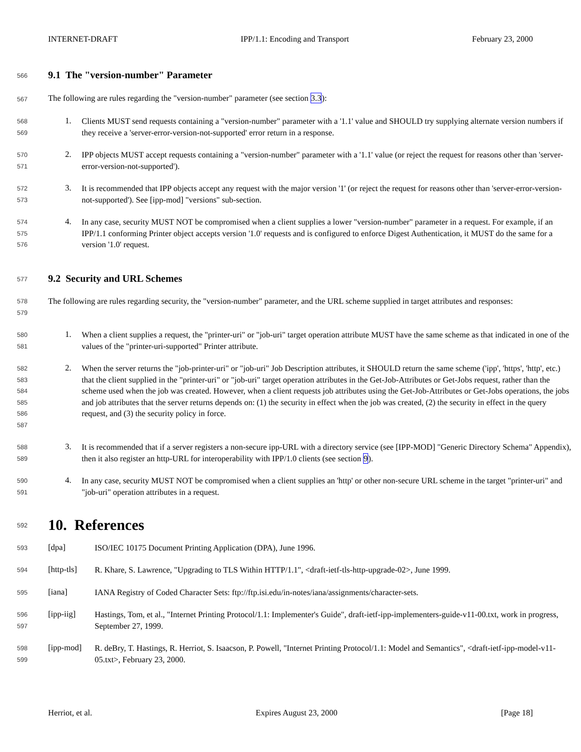INTERNET-DRAFT IPP/1.1: Encoding and Transport February 23, 2000
566
9.1 The "version-number" Parameter
567
The following are rules regarding the "version-number" parameter (see section 3.3):
568
569
1.
Clients MUST send requests containing a "version-number" parameter with a '1.1' value and SHOULD try supplying alternate version numbers if they receive a 'server-error-version-not-supported' error return in a response.
570
571
2.
IPP objects MUST accept requests containing a "version-number" parameter with a '1.1' value (or reject the request for reasons other than 'server-error-version-not-supported').
572
573
3.
It is recommended that IPP objects accept any request with the major version '1' (or reject the request for reasons other than 'server-error-version-not-supported'). See [ipp-mod] "versions" sub-section.
574
575
576
4.
In any case, security MUST NOT be compromised when a client supplies a lower "version-number" parameter in a request. For example, if an IPP/1.1 conforming Printer object accepts version '1.0' requests and is configured to enforce Digest Authentication, it MUST do the same for a version '1.0' request.
577
9.2 Security and URL Schemes
578
579
The following are rules regarding security, the "version-number" parameter, and the URL scheme supplied in target attributes and responses:
580
581
1.
When a client supplies a request, the "printer-uri" or "job-uri" target operation attribute MUST have the same scheme as that indicated in one of the values of the "printer-uri-supported" Printer attribute.
582
583
584
585
586
587
2.
When the server returns the "job-printer-uri" or "job-uri" Job Description attributes, it SHOULD return the same scheme ('ipp', 'https', 'http', etc.) that the client supplied in the "printer-uri" or "job-uri" target operation attributes in the Get-Job-Attributes or Get-Jobs request, rather than the scheme used when the job was created. However, when a client requests job attributes using the Get-Job-Attributes or Get-Jobs operations, the jobs and job attributes that the server returns depends on: (1) the security in effect when the job was created, (2) the security in effect in the query request, and (3) the security policy in force.
588
589
3.
It is recommended that if a server registers a non-secure ipp-URL with a directory service (see [IPP-MOD] "Generic Directory Schema" Appendix), then it also register an http-URL for interoperability with IPP/1.0 clients (see section 9).
590
591
4.
In any case, security MUST NOT be compromised when a client supplies an 'http' or other non-secure URL scheme in the target "printer-uri" and "job-uri" operation attributes in a request.
592
10. References
593
[dpa]
ISO/IEC 10175 Document Printing Application (DPA), June 1996.
594
[http-tls]
R. Khare, S. Lawrence, "Upgrading to TLS Within HTTP/1.1", <draft-ietf-tls-http-upgrade-02>, June 1999.
595
[iana]
IANA Registry of Coded Character Sets: ftp://ftp.isi.edu/in-notes/iana/assignments/character-sets.
596
597
[ipp-iig]
Hastings, Tom, et al., "Internet Printing Protocol/1.1: Implementer's Guide", draft-ietf-ipp-implementers-guide-v11-00.txt, work in progress, September 27, 1999.
598
599
[ipp-mod]
R. deBry, T. Hastings, R. Herriot, S. Isaacson, P. Powell, "Internet Printing Protocol/1.1: Model and Semantics", <draft-ietf-ipp-model-v11-05.txt>, February 23, 2000.
Herriot, et al. Expires August 23, 2000 [Page 18]